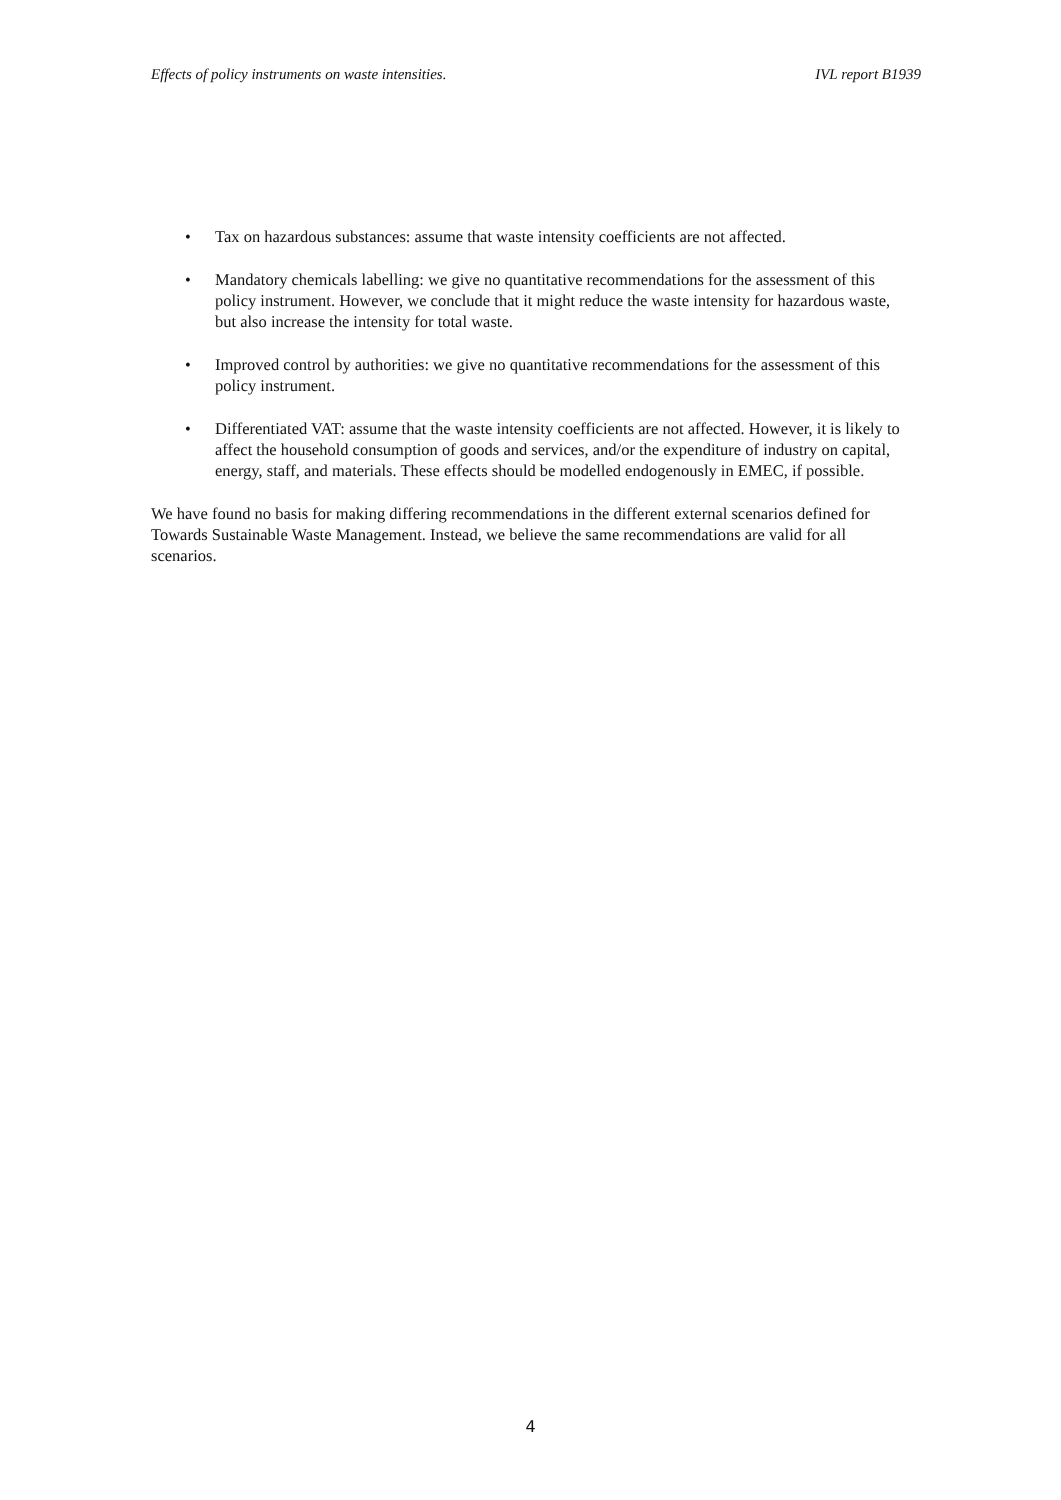Effects of policy instruments on waste intensities. IVL report B1939
• Tax on hazardous substances: assume that waste intensity coefficients are not affected.
• Mandatory chemicals labelling: we give no quantitative recommendations for the assessment of this policy instrument. However, we conclude that it might reduce the waste intensity for hazardous waste, but also increase the intensity for total waste.
• Improved control by authorities: we give no quantitative recommendations for the assessment of this policy instrument.
• Differentiated VAT: assume that the waste intensity coefficients are not affected. However, it is likely to affect the household consumption of goods and services, and/or the expenditure of industry on capital, energy, staff, and materials. These effects should be modelled endogenously in EMEC, if possible.
We have found no basis for making differing recommendations in the different external scenarios defined for Towards Sustainable Waste Management. Instead, we believe the same recommendations are valid for all scenarios.
4